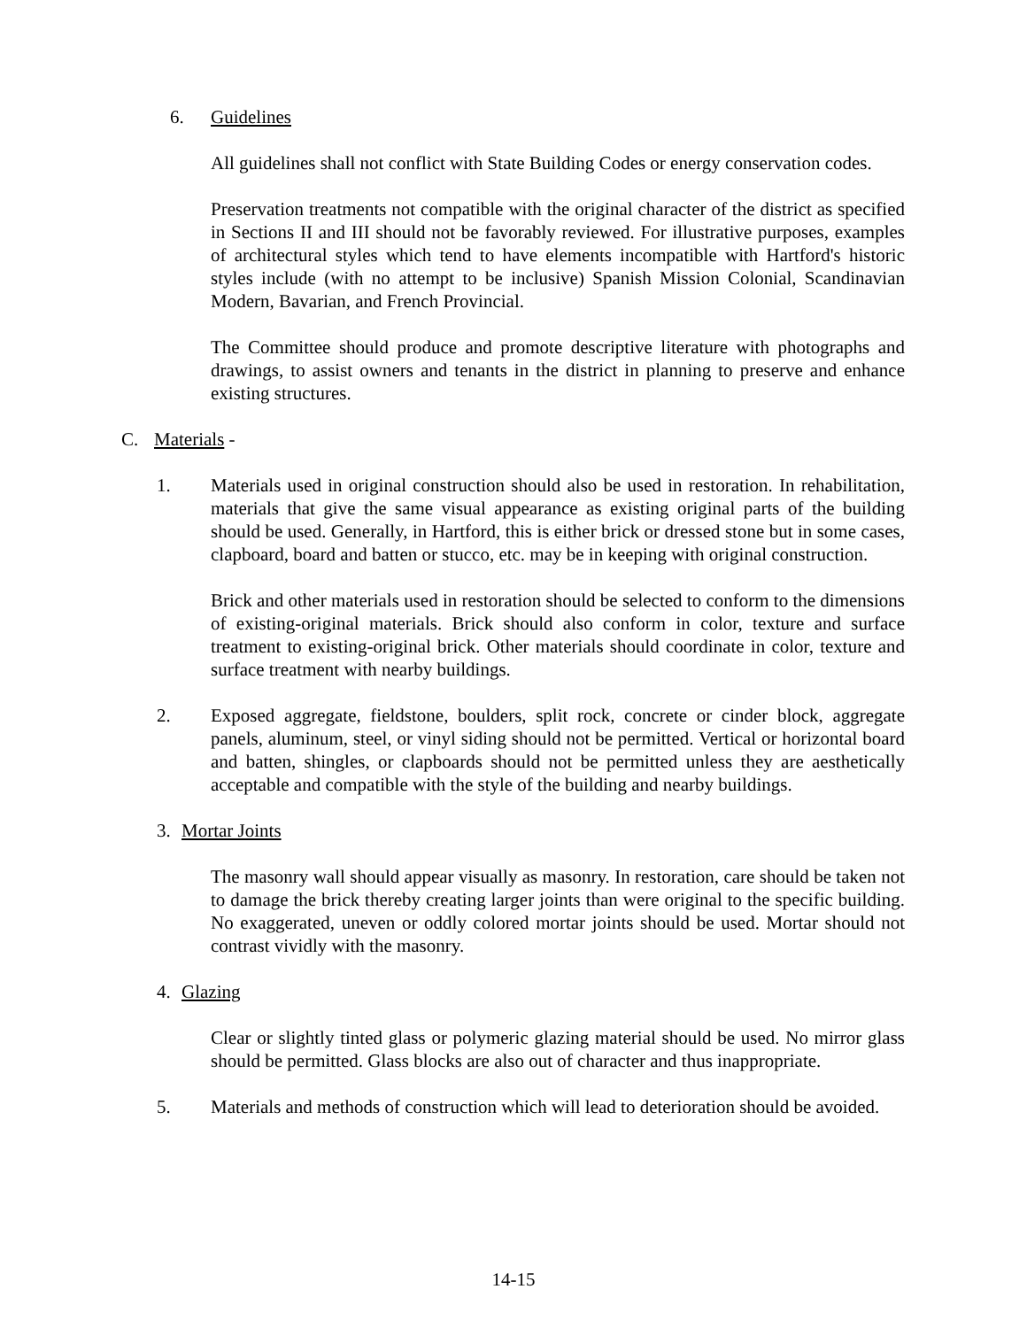6. Guidelines
All guidelines shall not conflict with State Building Codes or energy conservation codes.
Preservation treatments not compatible with the original character of the district as specified in Sections II and III should not be favorably reviewed. For illustrative purposes, examples of architectural styles which tend to have elements incompatible with Hartford's historic styles include (with no attempt to be inclusive) Spanish Mission Colonial, Scandinavian Modern, Bavarian, and French Provincial.
The Committee should produce and promote descriptive literature with photographs and drawings, to assist owners and tenants in the district in planning to preserve and enhance existing structures.
C. Materials -
1. Materials used in original construction should also be used in restoration. In rehabilitation, materials that give the same visual appearance as existing original parts of the building should be used. Generally, in Hartford, this is either brick or dressed stone but in some cases, clapboard, board and batten or stucco, etc. may be in keeping with original construction.
Brick and other materials used in restoration should be selected to conform to the dimensions of existing-original materials. Brick should also conform in color, texture and surface treatment to existing-original brick. Other materials should coordinate in color, texture and surface treatment with nearby buildings.
2. Exposed aggregate, fieldstone, boulders, split rock, concrete or cinder block, aggregate panels, aluminum, steel, or vinyl siding should not be permitted. Vertical or horizontal board and batten, shingles, or clapboards should not be permitted unless they are aesthetically acceptable and compatible with the style of the building and nearby buildings.
3. Mortar Joints
The masonry wall should appear visually as masonry. In restoration, care should be taken not to damage the brick thereby creating larger joints than were original to the specific building. No exaggerated, uneven or oddly colored mortar joints should be used. Mortar should not contrast vividly with the masonry.
4. Glazing
Clear or slightly tinted glass or polymeric glazing material should be used. No mirror glass should be permitted. Glass blocks are also out of character and thus inappropriate.
5. Materials and methods of construction which will lead to deterioration should be avoided.
14-15